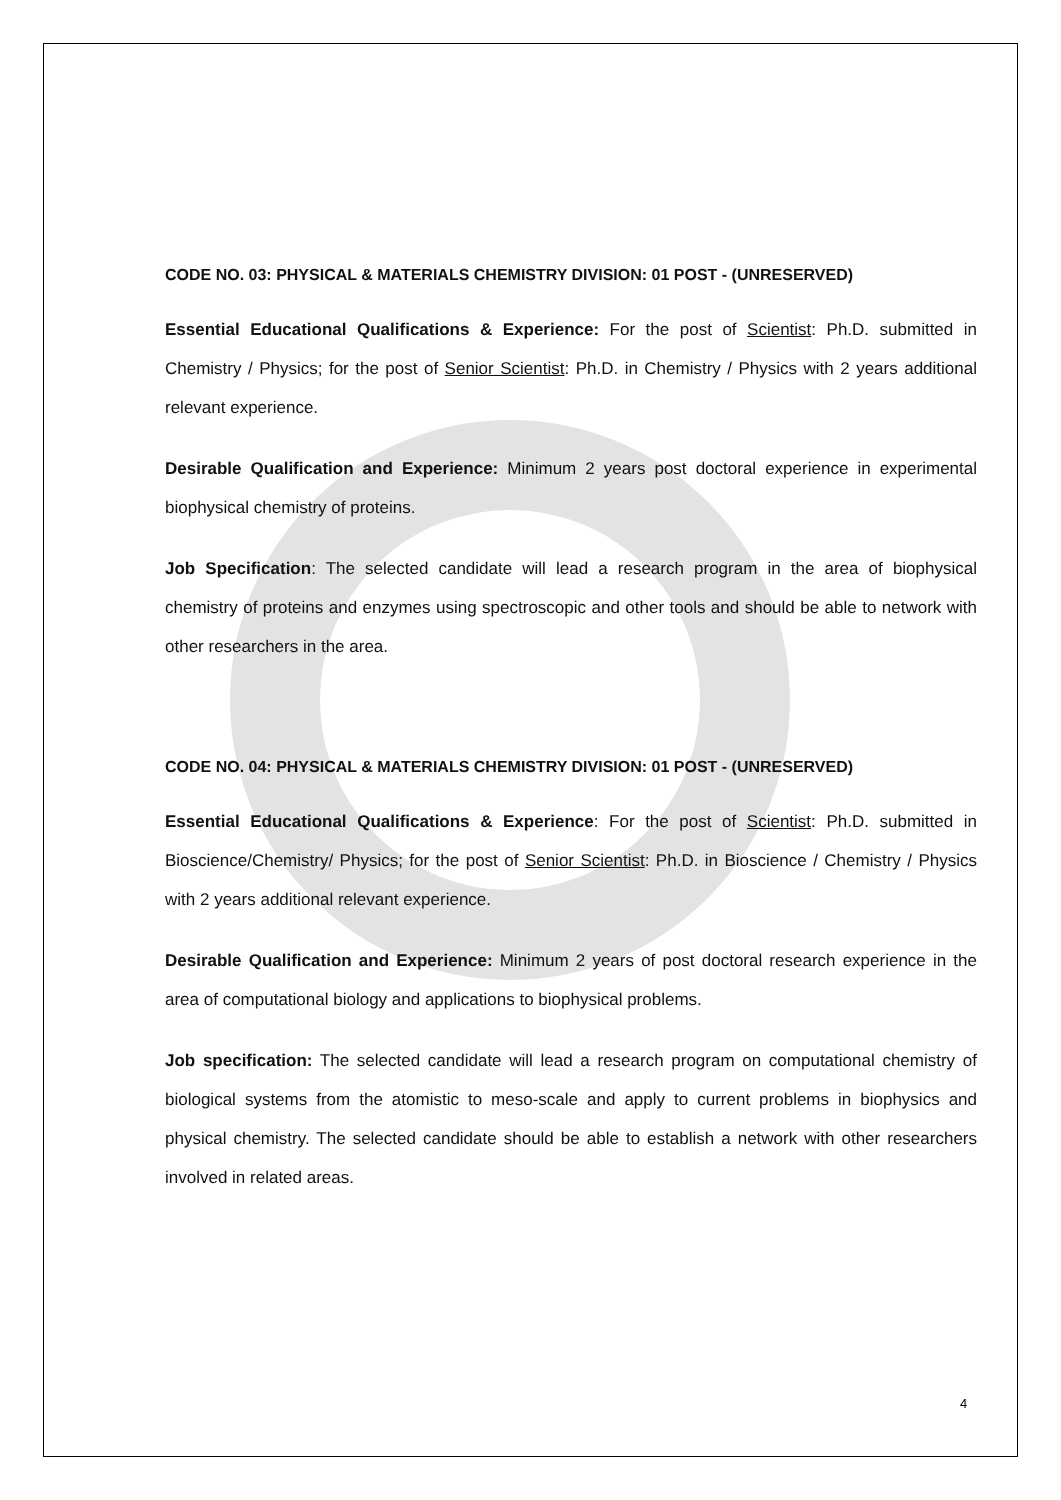CODE NO. 03: PHYSICAL & MATERIALS CHEMISTRY DIVISION: 01 POST - (UNRESERVED)
Essential Educational Qualifications & Experience: For the post of Scientist: Ph.D. submitted in Chemistry / Physics; for the post of Senior Scientist: Ph.D. in Chemistry / Physics with 2 years additional relevant experience.
Desirable Qualification and Experience: Minimum 2 years post doctoral experience in experimental biophysical chemistry of proteins.
Job Specification: The selected candidate will lead a research program in the area of biophysical chemistry of proteins and enzymes using spectroscopic and other tools and should be able to network with other researchers in the area.
CODE NO. 04: PHYSICAL & MATERIALS CHEMISTRY DIVISION: 01 POST - (UNRESERVED)
Essential Educational Qualifications & Experience: For the post of Scientist: Ph.D. submitted in Bioscience/Chemistry/ Physics; for the post of Senior Scientist: Ph.D. in Bioscience / Chemistry / Physics with 2 years additional relevant experience.
Desirable Qualification and Experience: Minimum 2 years of post doctoral research experience in the area of computational biology and applications to biophysical problems.
Job specification: The selected candidate will lead a research program on computational chemistry of biological systems from the atomistic to meso-scale and apply to current problems in biophysics and physical chemistry. The selected candidate should be able to establish a network with other researchers involved in related areas.
4